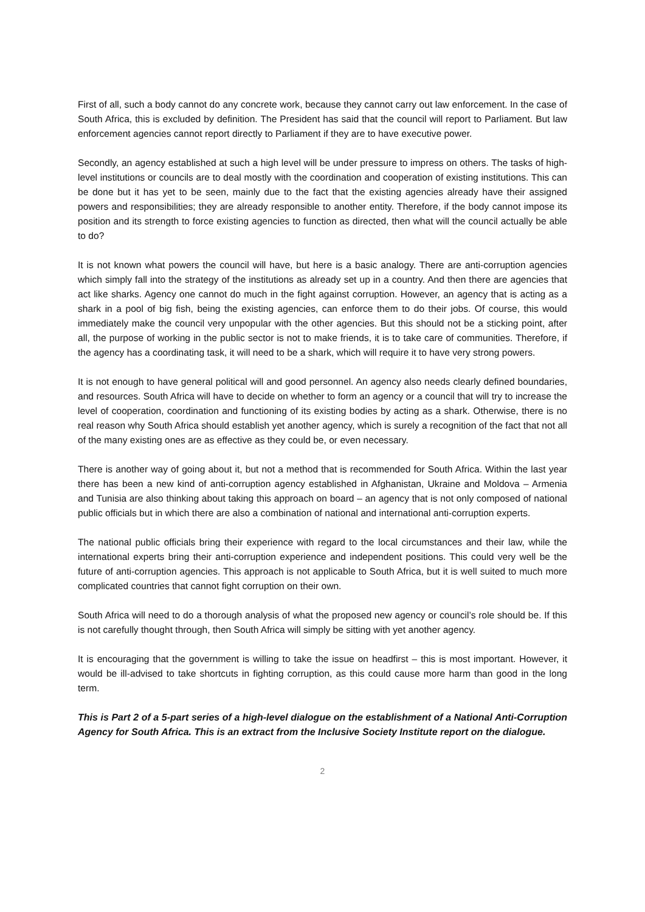First of all, such a body cannot do any concrete work, because they cannot carry out law enforcement. In the case of South Africa, this is excluded by definition. The President has said that the council will report to Parliament. But law enforcement agencies cannot report directly to Parliament if they are to have executive power.
Secondly, an agency established at such a high level will be under pressure to impress on others. The tasks of high-level institutions or councils are to deal mostly with the coordination and cooperation of existing institutions. This can be done but it has yet to be seen, mainly due to the fact that the existing agencies already have their assigned powers and responsibilities; they are already responsible to another entity. Therefore, if the body cannot impose its position and its strength to force existing agencies to function as directed, then what will the council actually be able to do?
It is not known what powers the council will have, but here is a basic analogy. There are anti-corruption agencies which simply fall into the strategy of the institutions as already set up in a country. And then there are agencies that act like sharks. Agency one cannot do much in the fight against corruption. However, an agency that is acting as a shark in a pool of big fish, being the existing agencies, can enforce them to do their jobs. Of course, this would immediately make the council very unpopular with the other agencies. But this should not be a sticking point, after all, the purpose of working in the public sector is not to make friends, it is to take care of communities. Therefore, if the agency has a coordinating task, it will need to be a shark, which will require it to have very strong powers.
It is not enough to have general political will and good personnel. An agency also needs clearly defined boundaries, and resources. South Africa will have to decide on whether to form an agency or a council that will try to increase the level of cooperation, coordination and functioning of its existing bodies by acting as a shark. Otherwise, there is no real reason why South Africa should establish yet another agency, which is surely a recognition of the fact that not all of the many existing ones are as effective as they could be, or even necessary.
There is another way of going about it, but not a method that is recommended for South Africa. Within the last year there has been a new kind of anti-corruption agency established in Afghanistan, Ukraine and Moldova – Armenia and Tunisia are also thinking about taking this approach on board – an agency that is not only composed of national public officials but in which there are also a combination of national and international anti-corruption experts.
The national public officials bring their experience with regard to the local circumstances and their law, while the international experts bring their anti-corruption experience and independent positions. This could very well be the future of anti-corruption agencies. This approach is not applicable to South Africa, but it is well suited to much more complicated countries that cannot fight corruption on their own.
South Africa will need to do a thorough analysis of what the proposed new agency or council’s role should be. If this is not carefully thought through, then South Africa will simply be sitting with yet another agency.
It is encouraging that the government is willing to take the issue on headfirst – this is most important. However, it would be ill-advised to take shortcuts in fighting corruption, as this could cause more harm than good in the long term.
This is Part 2 of a 5-part series of a high-level dialogue on the establishment of a National Anti-Corruption Agency for South Africa. This is an extract from the Inclusive Society Institute report on the dialogue.
2